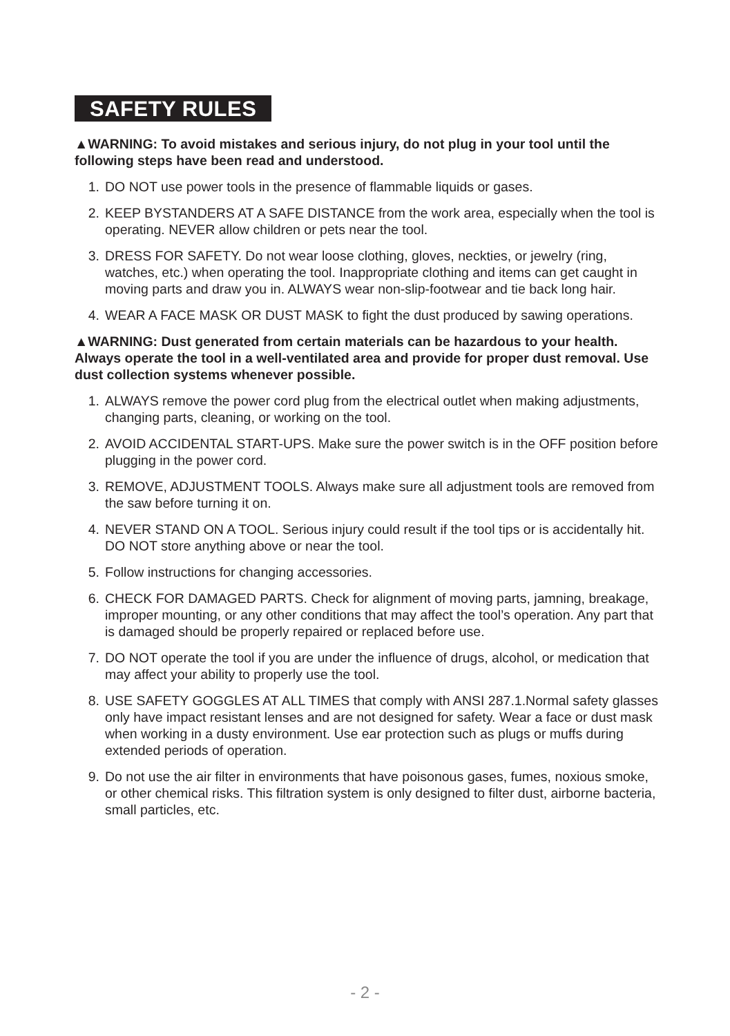SAFETY RULES
▲WARNING: To avoid mistakes and serious injury, do not plug in your tool until the following steps have been read and understood.
1. DO NOT use power tools in the presence of flammable liquids or gases.
2. KEEP BYSTANDERS AT A SAFE DISTANCE from the work area, especially when the tool is operating. NEVER allow children or pets near the tool.
3. DRESS FOR SAFETY. Do not wear loose clothing, gloves, neckties, or jewelry (ring, watches, etc.) when operating the tool. Inappropriate clothing and items can get caught in moving parts and draw you in. ALWAYS wear non-slip-footwear and tie back long hair.
4. WEAR A FACE MASK OR DUST MASK to fight the dust produced by sawing operations.
▲WARNING: Dust generated from certain materials can be hazardous to your health. Always operate the tool in a well-ventilated area and provide for proper dust removal. Use dust collection systems whenever possible.
1. ALWAYS remove the power cord plug from the electrical outlet when making adjustments, changing parts, cleaning, or working on the tool.
2. AVOID ACCIDENTAL START-UPS. Make sure the power switch is in the OFF position before plugging in the power cord.
3. REMOVE, ADJUSTMENT TOOLS. Always make sure all adjustment tools are removed from the saw before turning it on.
4. NEVER STAND ON A TOOL. Serious injury could result if the tool tips or is accidentally hit. DO NOT store anything above or near the tool.
5. Follow instructions for changing accessories.
6. CHECK FOR DAMAGED PARTS. Check for alignment of moving parts, jamning, breakage, improper mounting, or any other conditions that may affect the tool’s operation. Any part that is damaged should be properly repaired or replaced before use.
7. DO NOT operate the tool if you are under the influence of drugs, alcohol, or medication that may affect your ability to properly use the tool.
8. USE SAFETY GOGGLES AT ALL TIMES that comply with ANSI 287.1.Normal safety glasses only have impact resistant lenses and are not designed for safety. Wear a face or dust mask when working in a dusty environment. Use ear protection such as plugs or muffs during extended periods of operation.
9. Do not use the air filter in environments that have poisonous gases, fumes, noxious smoke, or other chemical risks. This filtration system is only designed to filter dust, airborne bacteria, small particles, etc.
- 2 -